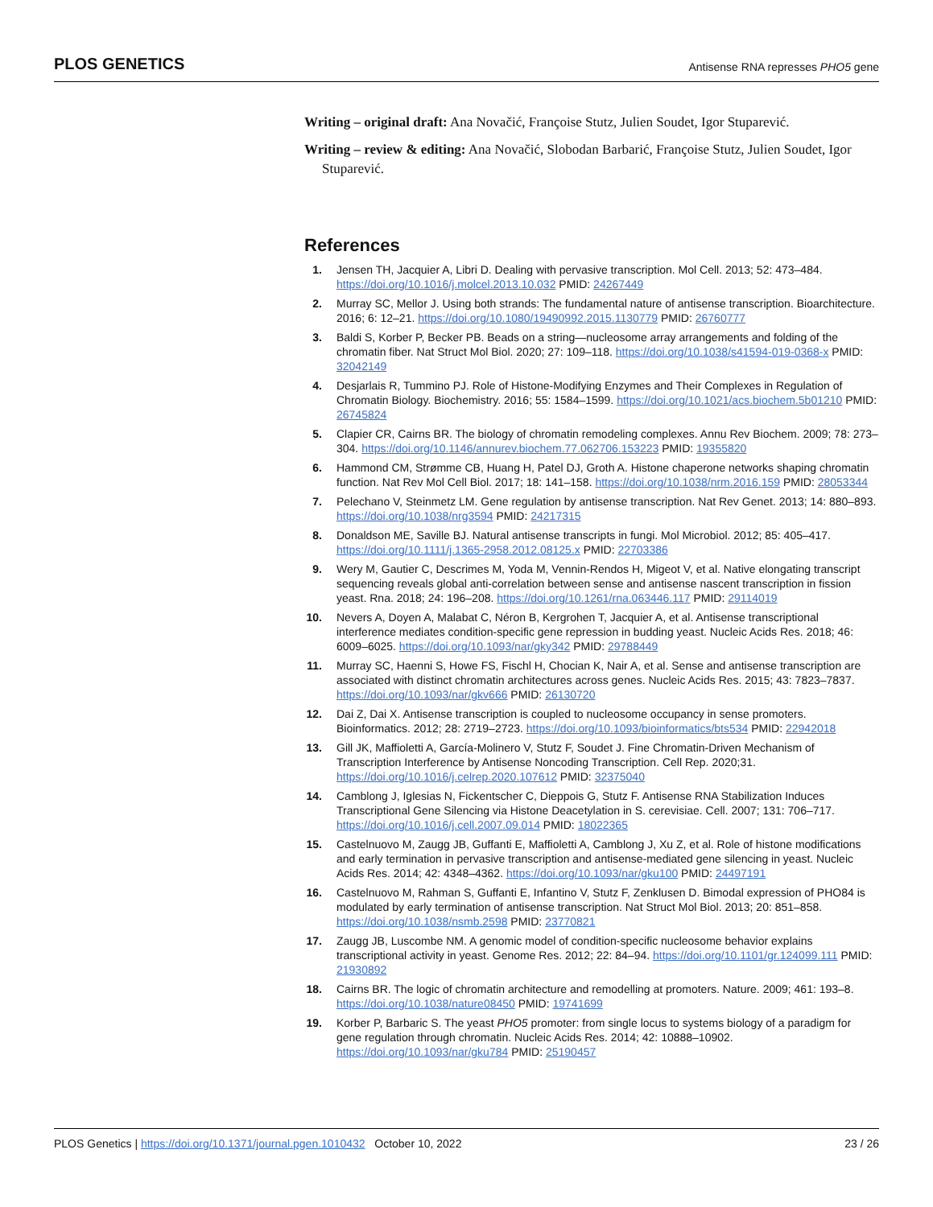PLOS GENETICS Antisense RNA represses PHO5 gene
Writing – original draft: Ana Novačić, Françoise Stutz, Julien Soudet, Igor Stuparević.
Writing – review & editing: Ana Novačić, Slobodan Barbarić, Françoise Stutz, Julien Soudet, Igor Stuparević.
References
1. Jensen TH, Jacquier A, Libri D. Dealing with pervasive transcription. Mol Cell. 2013; 52: 473–484. https://doi.org/10.1016/j.molcel.2013.10.032 PMID: 24267449
2. Murray SC, Mellor J. Using both strands: The fundamental nature of antisense transcription. Bioarchitecture. 2016; 6: 12–21. https://doi.org/10.1080/19490992.2015.1130779 PMID: 26760777
3. Baldi S, Korber P, Becker PB. Beads on a string—nucleosome array arrangements and folding of the chromatin fiber. Nat Struct Mol Biol. 2020; 27: 109–118. https://doi.org/10.1038/s41594-019-0368-x PMID: 32042149
4. Desjarlais R, Tummino PJ. Role of Histone-Modifying Enzymes and Their Complexes in Regulation of Chromatin Biology. Biochemistry. 2016; 55: 1584–1599. https://doi.org/10.1021/acs.biochem.5b01210 PMID: 26745824
5. Clapier CR, Cairns BR. The biology of chromatin remodeling complexes. Annu Rev Biochem. 2009; 78: 273–304. https://doi.org/10.1146/annurev.biochem.77.062706.153223 PMID: 19355820
6. Hammond CM, Strømme CB, Huang H, Patel DJ, Groth A. Histone chaperone networks shaping chromatin function. Nat Rev Mol Cell Biol. 2017; 18: 141–158. https://doi.org/10.1038/nrm.2016.159 PMID: 28053344
7. Pelechano V, Steinmetz LM. Gene regulation by antisense transcription. Nat Rev Genet. 2013; 14: 880–893. https://doi.org/10.1038/nrg3594 PMID: 24217315
8. Donaldson ME, Saville BJ. Natural antisense transcripts in fungi. Mol Microbiol. 2012; 85: 405–417. https://doi.org/10.1111/j.1365-2958.2012.08125.x PMID: 22703386
9. Wery M, Gautier C, Descrimes M, Yoda M, Vennin-Rendos H, Migeot V, et al. Native elongating transcript sequencing reveals global anti-correlation between sense and antisense nascent transcription in fission yeast. Rna. 2018; 24: 196–208. https://doi.org/10.1261/rna.063446.117 PMID: 29114019
10. Nevers A, Doyen A, Malabat C, Néron B, Kergrohen T, Jacquier A, et al. Antisense transcriptional interference mediates condition-specific gene repression in budding yeast. Nucleic Acids Res. 2018; 46: 6009–6025. https://doi.org/10.1093/nar/gky342 PMID: 29788449
11. Murray SC, Haenni S, Howe FS, Fischl H, Chocian K, Nair A, et al. Sense and antisense transcription are associated with distinct chromatin architectures across genes. Nucleic Acids Res. 2015; 43: 7823–7837. https://doi.org/10.1093/nar/gkv666 PMID: 26130720
12. Dai Z, Dai X. Antisense transcription is coupled to nucleosome occupancy in sense promoters. Bioinformatics. 2012; 28: 2719–2723. https://doi.org/10.1093/bioinformatics/bts534 PMID: 22942018
13. Gill JK, Maffioletti A, García-Molinero V, Stutz F, Soudet J. Fine Chromatin-Driven Mechanism of Transcription Interference by Antisense Noncoding Transcription. Cell Rep. 2020;31. https://doi.org/10.1016/j.celrep.2020.107612 PMID: 32375040
14. Camblong J, Iglesias N, Fickentscher C, Dieppois G, Stutz F. Antisense RNA Stabilization Induces Transcriptional Gene Silencing via Histone Deacetylation in S. cerevisiae. Cell. 2007; 131: 706–717. https://doi.org/10.1016/j.cell.2007.09.014 PMID: 18022365
15. Castelnuovo M, Zaugg JB, Guffanti E, Maffioletti A, Camblong J, Xu Z, et al. Role of histone modifications and early termination in pervasive transcription and antisense-mediated gene silencing in yeast. Nucleic Acids Res. 2014; 42: 4348–4362. https://doi.org/10.1093/nar/gku100 PMID: 24497191
16. Castelnuovo M, Rahman S, Guffanti E, Infantino V, Stutz F, Zenklusen D. Bimodal expression of PHO84 is modulated by early termination of antisense transcription. Nat Struct Mol Biol. 2013; 20: 851–858. https://doi.org/10.1038/nsmb.2598 PMID: 23770821
17. Zaugg JB, Luscombe NM. A genomic model of condition-specific nucleosome behavior explains transcriptional activity in yeast. Genome Res. 2012; 22: 84–94. https://doi.org/10.1101/gr.124099.111 PMID: 21930892
18. Cairns BR. The logic of chromatin architecture and remodelling at promoters. Nature. 2009; 461: 193–8. https://doi.org/10.1038/nature08450 PMID: 19741699
19. Korber P, Barbaric S. The yeast PHO5 promoter: from single locus to systems biology of a paradigm for gene regulation through chromatin. Nucleic Acids Res. 2014; 42: 10888–10902. https://doi.org/10.1093/nar/gku784 PMID: 25190457
PLOS Genetics | https://doi.org/10.1371/journal.pgen.1010432 October 10, 2022 23 / 26